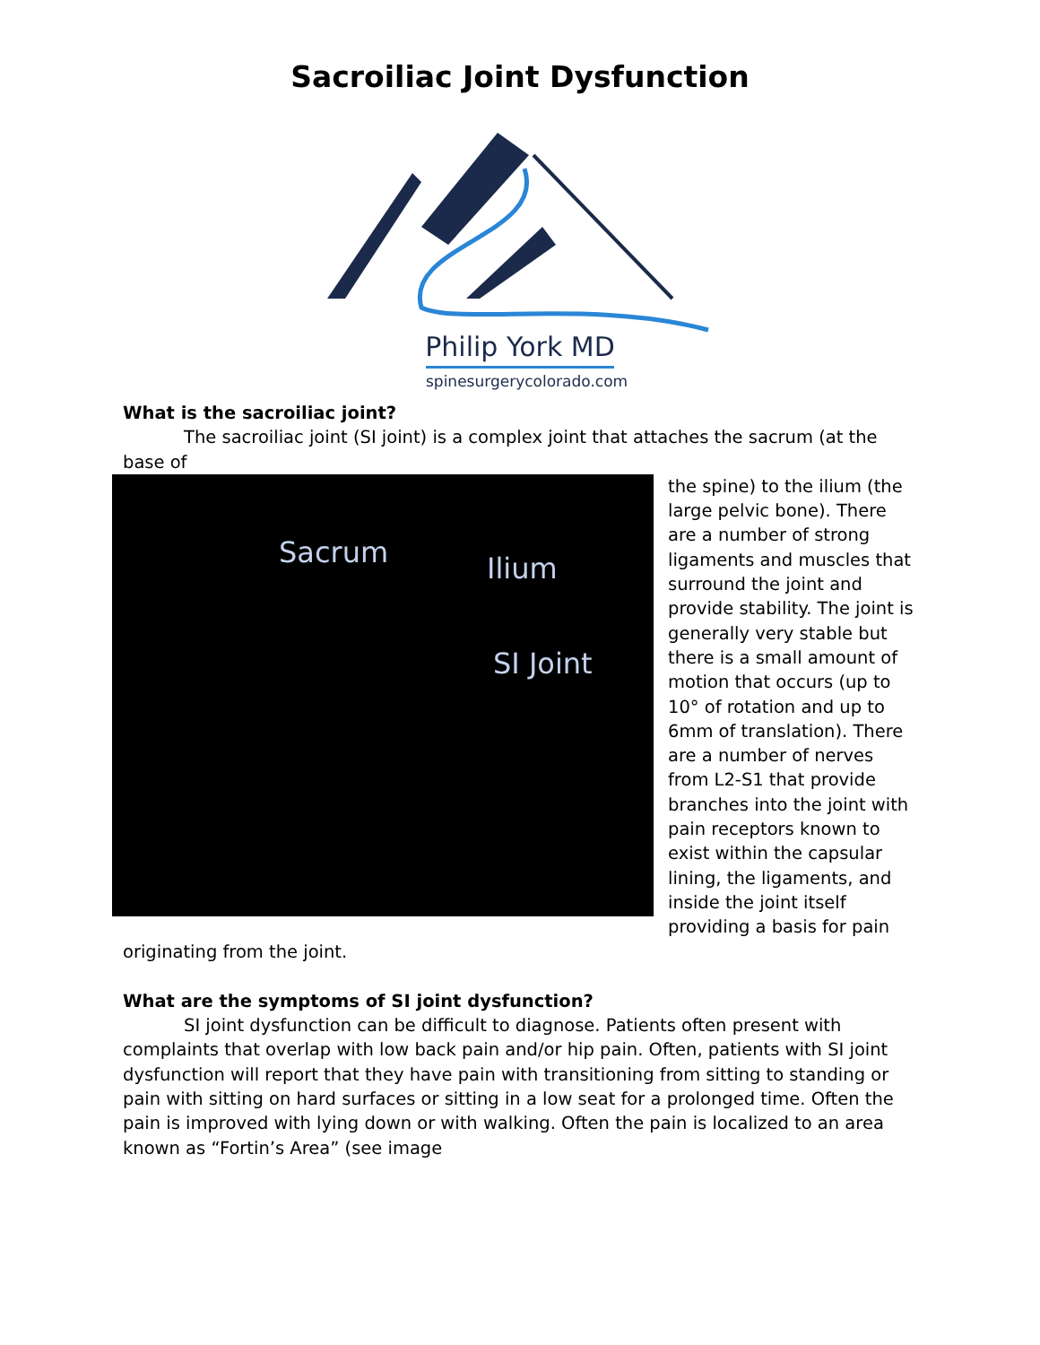Sacroiliac Joint Dysfunction
Philip York MD
spinesurgerycolorado.com
What is the sacroiliac joint?
The sacroiliac joint (SI joint) is a complex joint that attaches the sacrum (at the base of
Sacrum Ilium
SI Joint
the spine) to the ilium (the large pelvic bone). There are a number of strong ligaments and muscles that surround the joint and provide stability. The joint is generally very stable but there is a small amount of motion that occurs (up to 10° of rotation and up to 6mm of translation). There are a number of nerves from L2-S1 that provide branches into the joint with pain receptors known to exist within the capsular lining, the ligaments, and inside the joint itself providing a basis for pain originating from the joint.
What are the symptoms of SI joint dysfunction?
SI joint dysfunction can be difficult to diagnose. Patients often present with complaints that overlap with low back pain and/or hip pain. Often, patients with SI joint dysfunction will report that they have pain with transitioning from sitting to standing or pain with sitting on hard surfaces or sitting in a low seat for a prolonged time. Often the pain is improved with lying down or with walking. Often the pain is localized to an area known as “Fortin’s Area” (see image